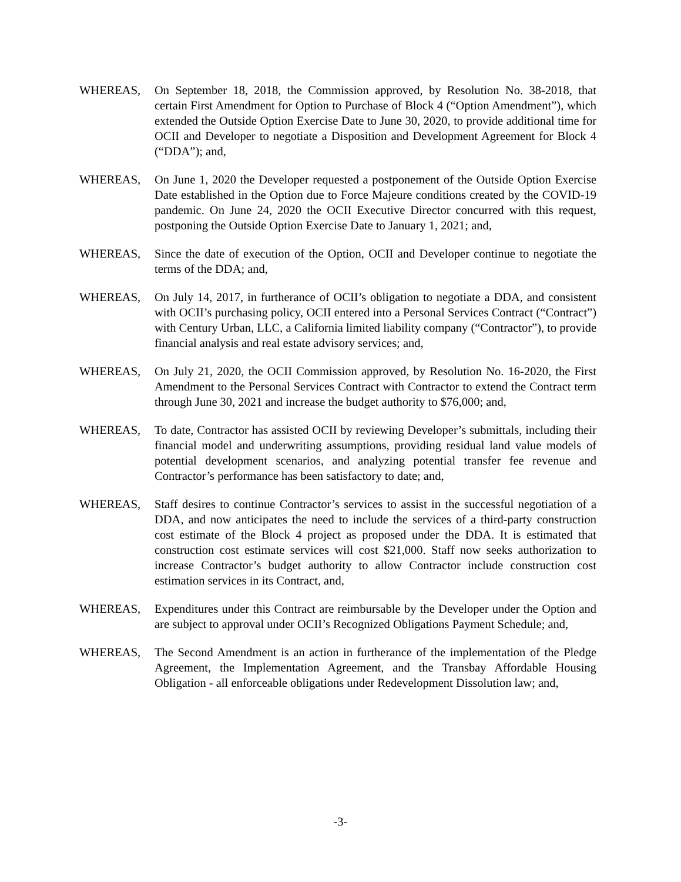WHEREAS, On September 18, 2018, the Commission approved, by Resolution No. 38-2018, that certain First Amendment for Option to Purchase of Block 4 (“Option Amendment”), which extended the Outside Option Exercise Date to June 30, 2020, to provide additional time for OCII and Developer to negotiate a Disposition and Development Agreement for Block 4 (“DDA”); and,
WHEREAS, On June 1, 2020 the Developer requested a postponement of the Outside Option Exercise Date established in the Option due to Force Majeure conditions created by the COVID-19 pandemic. On June 24, 2020 the OCII Executive Director concurred with this request, postponing the Outside Option Exercise Date to January 1, 2021; and,
WHEREAS, Since the date of execution of the Option, OCII and Developer continue to negotiate the terms of the DDA; and,
WHEREAS, On July 14, 2017, in furtherance of OCII’s obligation to negotiate a DDA, and consistent with OCII’s purchasing policy, OCII entered into a Personal Services Contract (“Contract”) with Century Urban, LLC, a California limited liability company (“Contractor”), to provide financial analysis and real estate advisory services; and,
WHEREAS, On July 21, 2020, the OCII Commission approved, by Resolution No. 16-2020, the First Amendment to the Personal Services Contract with Contractor to extend the Contract term through June 30, 2021 and increase the budget authority to $76,000; and,
WHEREAS, To date, Contractor has assisted OCII by reviewing Developer’s submittals, including their financial model and underwriting assumptions, providing residual land value models of potential development scenarios, and analyzing potential transfer fee revenue and Contractor’s performance has been satisfactory to date; and,
WHEREAS, Staff desires to continue Contractor’s services to assist in the successful negotiation of a DDA, and now anticipates the need to include the services of a third-party construction cost estimate of the Block 4 project as proposed under the DDA. It is estimated that construction cost estimate services will cost $21,000. Staff now seeks authorization to increase Contractor’s budget authority to allow Contractor include construction cost estimation services in its Contract, and,
WHEREAS, Expenditures under this Contract are reimbursable by the Developer under the Option and are subject to approval under OCII’s Recognized Obligations Payment Schedule; and,
WHEREAS, The Second Amendment is an action in furtherance of the implementation of the Pledge Agreement, the Implementation Agreement, and the Transbay Affordable Housing Obligation - all enforceable obligations under Redevelopment Dissolution law; and,
-3-